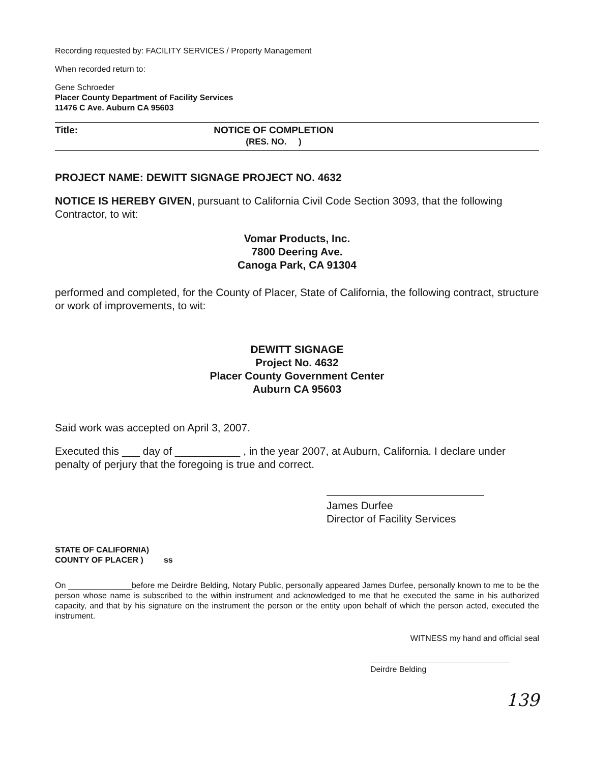Recording requested by: FACILITY SERVICES / Property Management
When recorded return to:
Gene Schroeder
Placer County Department of Facility Services
11476 C Ave. Auburn CA 95603
Title: NOTICE OF COMPLETION
(RES. NO. )
PROJECT NAME: DEWITT SIGNAGE PROJECT NO. 4632
NOTICE IS HEREBY GIVEN, pursuant to California Civil Code Section 3093, that the following Contractor, to wit:
Vomar Products, Inc.
7800 Deering Ave.
Canoga Park, CA 91304
performed and completed, for the County of Placer, State of California, the following contract, structure or work of improvements, to wit:
DEWITT SIGNAGE
Project No. 4632
Placer County Government Center
Auburn CA 95603
Said work was accepted on April 3, 2007.
Executed this ___ day of ___________ , in the year 2007, at Auburn, California. I declare under penalty of perjury that the foregoing is true and correct.
James Durfee
Director of Facility Services
STATE OF CALIFORNIA)
COUNTY OF PLACER ) ss
On ______________before me Deirdre Belding, Notary Public, personally appeared James Durfee, personally known to me to be the person whose name is subscribed to the within instrument and acknowledged to me that he executed the same in his authorized capacity, and that by his signature on the instrument the person or the entity upon behalf of which the person acted, executed the instrument.
WITNESS my hand and official seal
Deirdre Belding
139